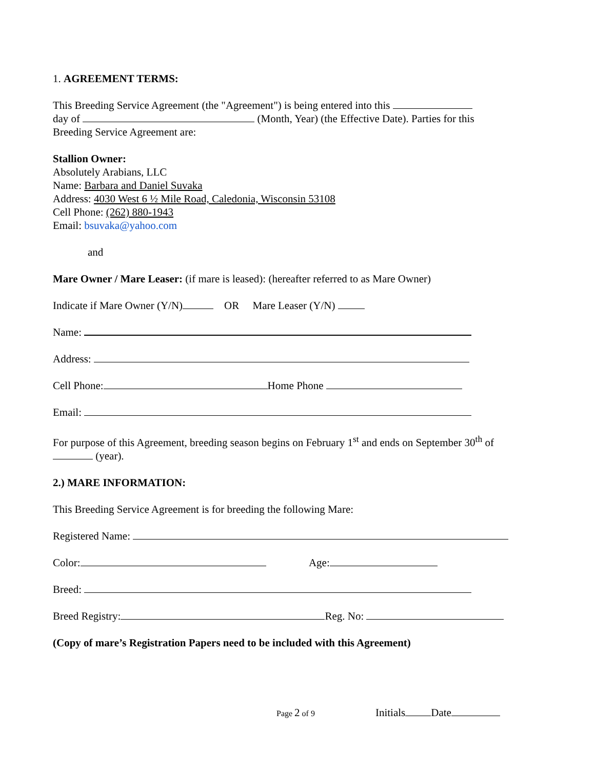1. AGREEMENT TERMS:
This Breeding Service Agreement (the "Agreement") is being entered into this
day of (Month, Year) (the Effective Date). Parties for this
Breeding Service Agreement are:
Stallion Owner:
Absolutely Arabians, LLC
Name: Barbara and Daniel Suvaka
Address: 4030 West 6 ½ Mile Road, Caledonia, Wisconsin 53108
Cell Phone: (262) 880-1943
Email: bsuvaka@yahoo.com
and
Mare Owner / Mare Leaser: (if mare is leased): (hereafter referred to as Mare Owner)
Indicate if Mare Owner (Y/N) OR Mare Leaser (Y/N)
Name:
Address:
Cell Phone: Home Phone
Email:
For purpose of this Agreement, breeding season begins on February 1<sup>st</sup> and ends on September 30<sup>th</sup> of
(year).
2.) MARE INFORMATION:
This Breeding Service Agreement is for breeding the following Mare:
Registered Name:
Color: Age:
Breed:
Breed Registry: Reg. No:
(Copy of mare’s Registration Papers need to be included with this Agreement)
Page 2 of 9 Initials Date